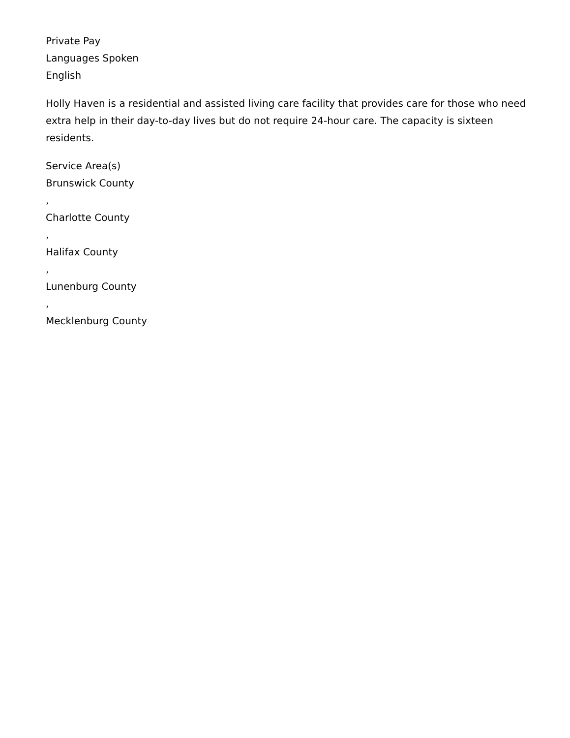Private Pay
Languages Spoken
English
Holly Haven is a residential and assisted living care facility that provides care for those who need extra help in their day-to-day lives but do not require 24-hour care. The capacity is sixteen residents.
Service Area(s)
Brunswick County
,
Charlotte County
,
Halifax County
,
Lunenburg County
,
Mecklenburg County